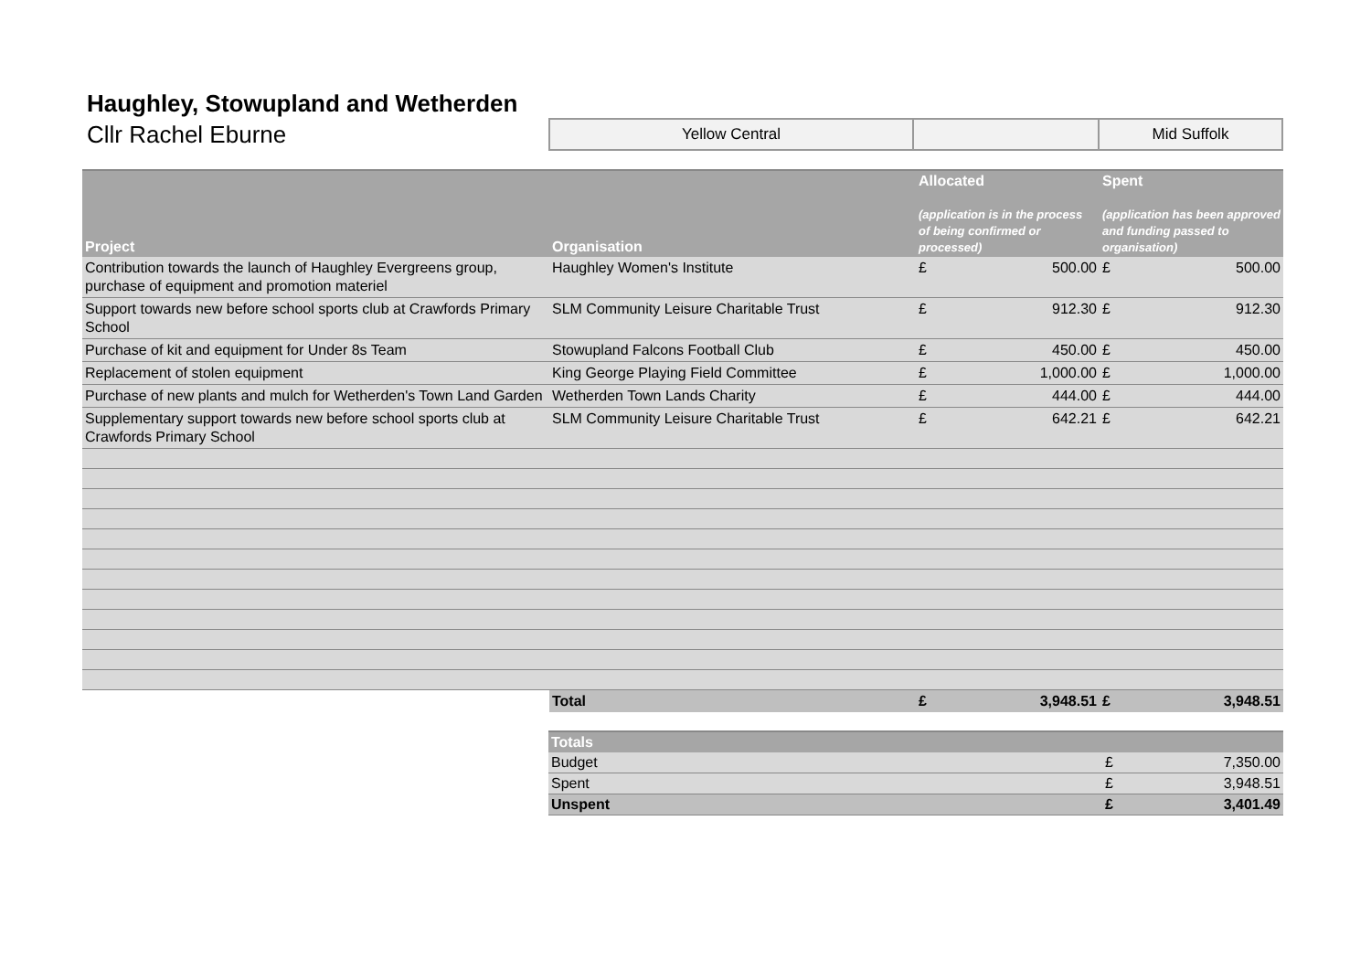Haughley, Stowupland and Wetherden
Cllr Rachel Eburne
Yellow Central Mid Suffolk
| Project | Organisation | Allocated (application is in the process of being confirmed or processed) | | Spent (application has been approved and funding passed to organisation) | |
| --- | --- | --- | --- | --- | --- |
| Contribution towards the launch of Haughley Evergreens group, purchase of equipment and promotion materiel | Haughley Women's Institute | £ | 500.00 | £ | 500.00 |
| Support towards new before school sports club at Crawfords Primary School | SLM Community Leisure Charitable Trust | £ | 912.30 | £ | 912.30 |
| Purchase of kit and equipment for Under 8s Team | Stowupland Falcons Football Club | £ | 450.00 | £ | 450.00 |
| Replacement of stolen equipment | King George Playing Field Committee | £ | 1,000.00 | £ | 1,000.00 |
| Purchase of new plants and mulch for Wetherden's Town Land Garden | Wetherden Town Lands Charity | £ | 444.00 | £ | 444.00 |
| Supplementary support towards new before school sports club at Crawfords Primary School | SLM Community Leisure Charitable Trust | £ | 642.21 | £ | 642.21 |
| | Total | £ | 3,948.51 | £ | 3,948.51 |
| Totals | | |
| --- | --- | --- |
| Budget | £ | 7,350.00 |
| Spent | £ | 3,948.51 |
| Unspent | £ | 3,401.49 |